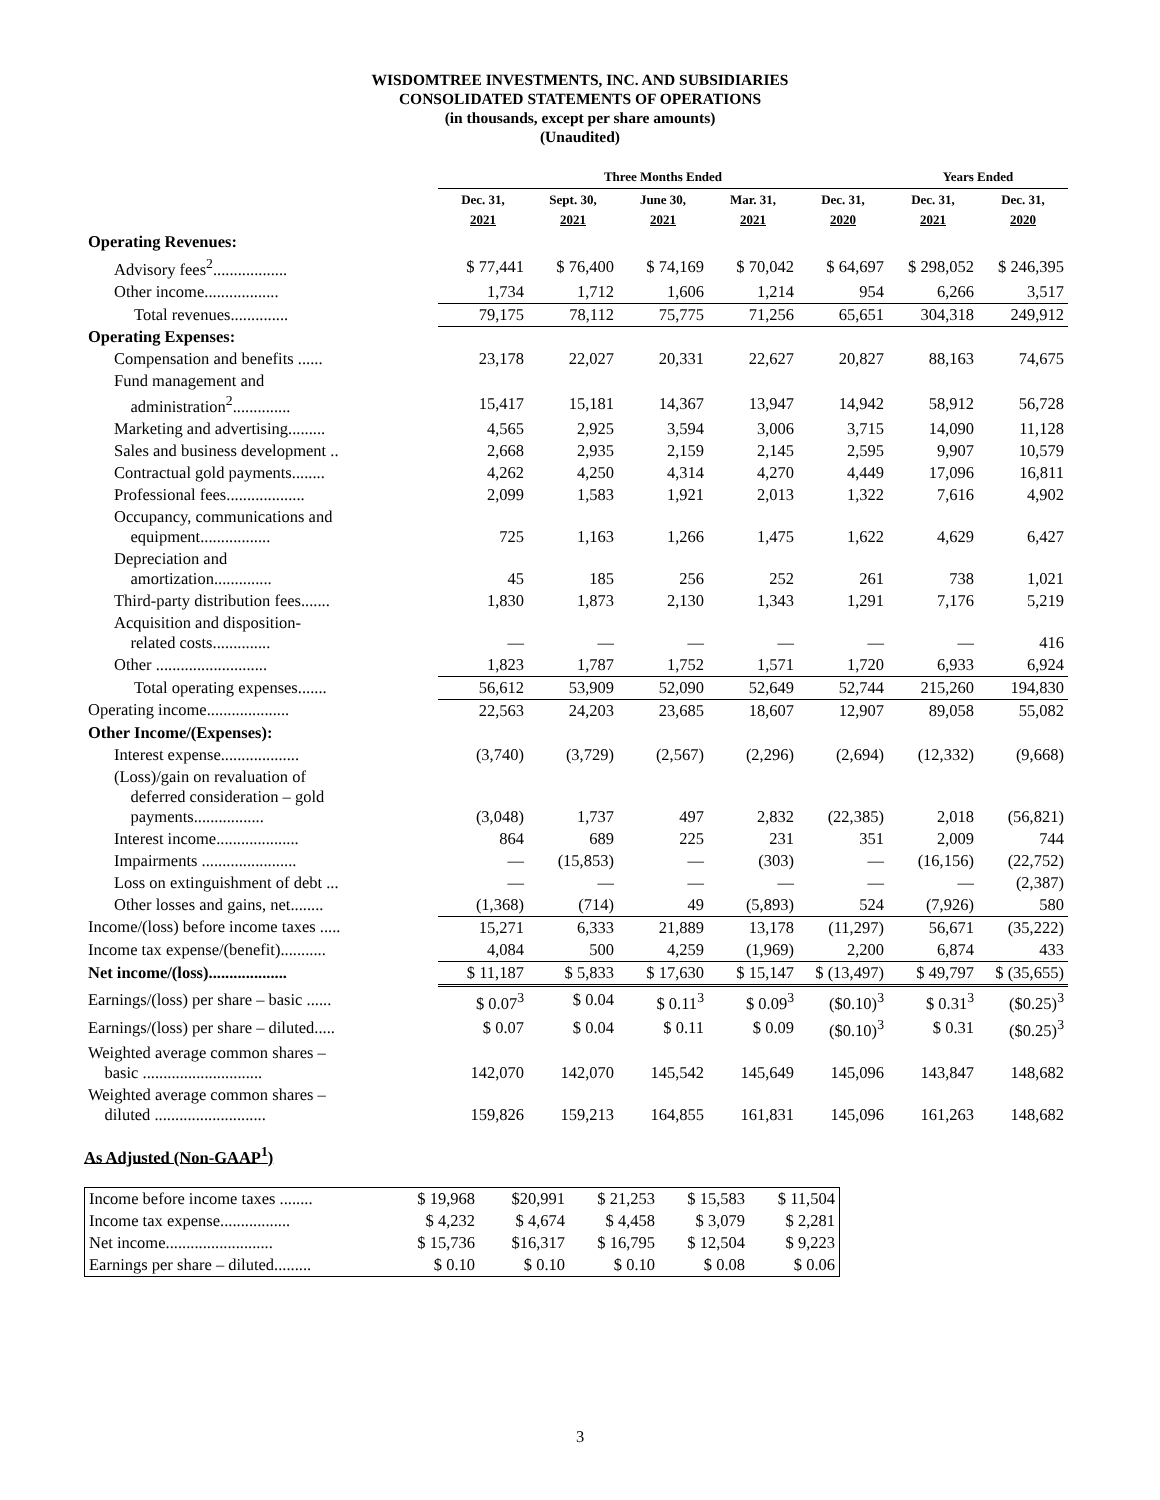WISDOMTREE INVESTMENTS, INC. AND SUBSIDIARIES
CONSOLIDATED STATEMENTS OF OPERATIONS
(in thousands, except per share amounts)
(Unaudited)
| | Three Months Ended | | | | | Years Ended | |
| --- | --- | --- | --- | --- | --- | --- | --- |
| | Dec. 31, 2021 | Sept. 30, 2021 | June 30, 2021 | Mar. 31, 2021 | Dec. 31, 2020 | Dec. 31, 2021 | Dec. 31, 2020 |
| Operating Revenues: | | | | | | | |
| Advisory fees<sup>2</sup>.................. | $ 77,441 | $ 76,400 | $ 74,169 | $ 70,042 | $ 64,697 | $ 298,052 | $ 246,395 |
| Other income.................. | 1,734 | 1,712 | 1,606 | 1,214 | 954 | 6,266 | 3,517 |
| Total revenues.............. | 79,175 | 78,112 | 75,775 | 71,256 | 65,651 | 304,318 | 249,912 |
| Operating Expenses: | | | | | | | |
| Compensation and benefits ...... | 23,178 | 22,027 | 20,331 | 22,627 | 20,827 | 88,163 | 74,675 |
| Fund management and administration<sup>2</sup>.............. | 15,417 | 15,181 | 14,367 | 13,947 | 14,942 | 58,912 | 56,728 |
| Marketing and advertising......... | 4,565 | 2,925 | 3,594 | 3,006 | 3,715 | 14,090 | 11,128 |
| Sales and business development .. | 2,668 | 2,935 | 2,159 | 2,145 | 2,595 | 9,907 | 10,579 |
| Contractual gold payments........ | 4,262 | 4,250 | 4,314 | 4,270 | 4,449 | 17,096 | 16,811 |
| Professional fees................... | 2,099 | 1,583 | 1,921 | 2,013 | 1,322 | 7,616 | 4,902 |
| Occupancy, communications and equipment................. | 725 | 1,163 | 1,266 | 1,475 | 1,622 | 4,629 | 6,427 |
| Depreciation and amortization.............. | 45 | 185 | 256 | 252 | 261 | 738 | 1,021 |
| Third-party distribution fees....... | 1,830 | 1,873 | 2,130 | 1,343 | 1,291 | 7,176 | 5,219 |
| Acquisition and disposition- related costs.............. | — | — | — | — | — | — | 416 |
| Other ........................... | 1,823 | 1,787 | 1,752 | 1,571 | 1,720 | 6,933 | 6,924 |
| Total operating expenses....... | 56,612 | 53,909 | 52,090 | 52,649 | 52,744 | 215,260 | 194,830 |
| Operating income.................... | 22,563 | 24,203 | 23,685 | 18,607 | 12,907 | 89,058 | 55,082 |
| Other Income/(Expenses): | | | | | | | |
| Interest expense................... | (3,740) | (3,729) | (2,567) | (2,296) | (2,694) | (12,332) | (9,668) |
| (Loss)/gain on revaluation of deferred consideration – gold payments................. | (3,048) | 1,737 | 497 | 2,832 | (22,385) | 2,018 | (56,821) |
| Interest income.................... | 864 | 689 | 225 | 231 | 351 | 2,009 | 744 |
| Impairments ....................... | — | (15,853) | — | (303) | — | (16,156) | (22,752) |
| Loss on extinguishment of debt ... | — | — | — | — | — | — | (2,387) |
| Other losses and gains, net........ | (1,368) | (714) | 49 | (5,893) | 524 | (7,926) | 580 |
| Income/(loss) before income taxes ..... | 15,271 | 6,333 | 21,889 | 13,178 | (11,297) | 56,671 | (35,222) |
| Income tax expense/(benefit)........... | 4,084 | 500 | 4,259 | (1,969) | 2,200 | 6,874 | 433 |
| Net income/(loss)................... | $ 11,187 | $ 5,833 | $ 17,630 | $ 15,147 | $ (13,497) | $ 49,797 | $ (35,655) |
| Earnings/(loss) per share – basic ...... | $ 0.07<sup>3</sup> | $ 0.04 | $ 0.11<sup>3</sup> | $ 0.09<sup>3</sup> | ($0.10)<sup>3</sup> | $ 0.31<sup>3</sup> | ($0.25)<sup>3</sup> |
| Earnings/(loss) per share – diluted..... | $ 0.07 | $ 0.04 | $ 0.11 | $ 0.09 | ($0.10)<sup>3</sup> | $ 0.31 | ($0.25)<sup>3</sup> |
| Weighted average common shares – basic ............................. | 142,070 | 142,070 | 145,542 | 145,649 | 145,096 | 143,847 | 148,682 |
| Weighted average common shares – diluted ........................... | 159,826 | 159,213 | 164,855 | 161,831 | 145,096 | 161,263 | 148,682 |
As Adjusted (Non-GAAP<sup>1</sup>)
| Income before income taxes ........ | $ 19,968 | $20,991 | $ 21,253 | $ 15,583 | $ 11,504 |
| Income tax expense................. | $ 4,232 | $ 4,674 | $ 4,458 | $ 3,079 | $ 2,281 |
| Net income.......................... | $ 15,736 | $16,317 | $ 16,795 | $ 12,504 | $ 9,223 |
| Earnings per share – diluted......... | $ 0.10 | $ 0.10 | $ 0.10 | $ 0.08 | $ 0.06 |
3